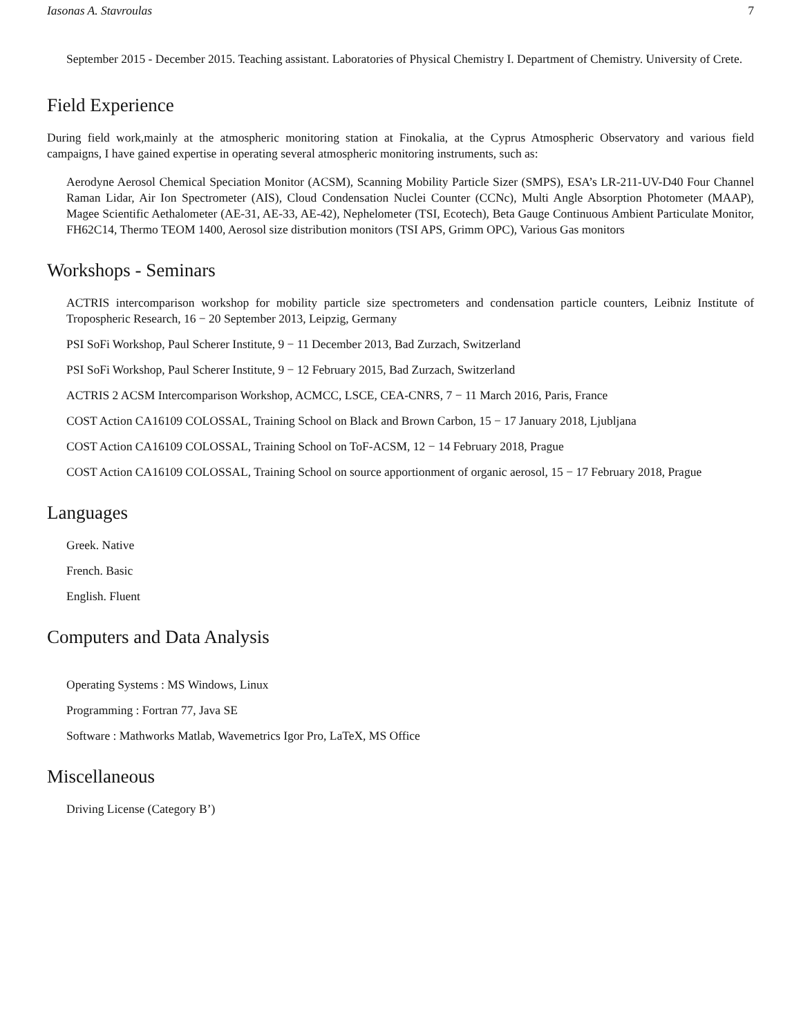Iasonas A. Stavroulas 7
September 2015 - December 2015. Teaching assistant. Laboratories of Physical Chemistry I. Department of Chemistry. University of Crete.
Field Experience
During field work,mainly at the atmospheric monitoring station at Finokalia, at the Cyprus Atmospheric Observatory and various field campaigns, I have gained expertise in operating several atmospheric monitoring instruments, such as:
Aerodyne Aerosol Chemical Speciation Monitor (ACSM), Scanning Mobility Particle Sizer (SMPS), ESA’s LR-211-UV-D40 Four Channel Raman Lidar, Air Ion Spectrometer (AIS), Cloud Condensation Nuclei Counter (CCNc), Multi Angle Absorption Photometer (MAAP), Magee Scientific Aethalometer (AE-31, AE-33, AE-42), Nephelometer (TSI, Ecotech), Beta Gauge Continuous Ambient Particulate Monitor, FH62C14, Thermo TEOM 1400, Aerosol size distribution monitors (TSI APS, Grimm OPC), Various Gas monitors
Workshops - Seminars
ACTRIS intercomparison workshop for mobility particle size spectrometers and condensation particle counters, Leibniz Institute of Tropospheric Research, 16 − 20 September 2013, Leipzig, Germany
PSI SoFi Workshop, Paul Scherer Institute, 9 − 11 December 2013, Bad Zurzach, Switzerland
PSI SoFi Workshop, Paul Scherer Institute, 9 − 12 February 2015, Bad Zurzach, Switzerland
ACTRIS 2 ACSM Intercomparison Workshop, ACMCC, LSCE, CEA-CNRS, 7 − 11 March 2016, Paris, France
COST Action CA16109 COLOSSAL, Training School on Black and Brown Carbon, 15 − 17 January 2018, Ljubljana
COST Action CA16109 COLOSSAL, Training School on ToF-ACSM, 12 − 14 February 2018, Prague
COST Action CA16109 COLOSSAL, Training School on source apportionment of organic aerosol, 15 − 17 February 2018, Prague
Languages
Greek. Native
French. Basic
English. Fluent
Computers and Data Analysis
Operating Systems : MS Windows, Linux
Programming : Fortran 77, Java SE
Software : Mathworks Matlab, Wavemetrics Igor Pro, LaTeX, MS Office
Miscellaneous
Driving License (Category B’)